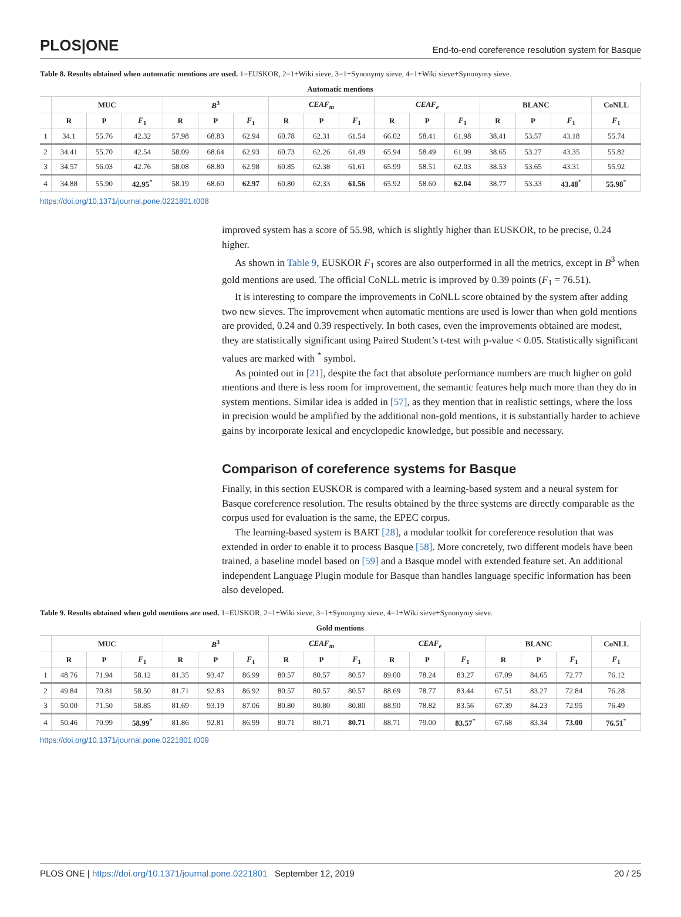PLOS|ONE End-to-end coreference resolution system for Basque
Table 8. Results obtained when automatic mentions are used. 1=EUSKOR, 2=1+Wiki sieve, 3=1+Synonymy sieve, 4=1+Wiki sieve+Synonymy sieve.
| Automatic mentions | | | | | | | | | | | | | | | | |
| --- | --- | --- | --- | --- | --- | --- | --- | --- | --- | --- | --- | --- | --- | --- | --- | --- |
| | MUC | | | B<sup>3</sup> | | | CEAF<sub>m</sub> | | | CEAF<sub>e</sub> | | | BLANC | | | CoNLL |
| | R | P | F<sub>1</sub> | R | P | F<sub>1</sub> | R | P | F<sub>1</sub> | R | P | F<sub>1</sub> | R | P | F<sub>1</sub> | F<sub>1</sub> |
| 1 | 34.1 | 55.76 | 42.32 | 57.98 | 68.83 | 62.94 | 60.78 | 62.31 | 61.54 | 66.02 | 58.41 | 61.98 | 38.41 | 53.57 | 43.18 | 55.74 |
| 2 | 34.41 | 55.70 | 42.54 | 58.09 | 68.64 | 62.93 | 60.73 | 62.26 | 61.49 | 65.94 | 58.49 | 61.99 | 38.65 | 53.27 | 43.35 | 55.82 |
| 3 | 34.57 | 56.03 | 42.76 | 58.08 | 68.80 | 62.98 | 60.85 | 62.38 | 61.61 | 65.99 | 58.51 | 62.03 | 38.53 | 53.65 | 43.31 | 55.92 |
| 4 | 34.88 | 55.90 | 42.95<sup>*</sup> | 58.19 | 68.60 | 62.97 | 60.80 | 62.33 | 61.56 | 65.92 | 58.60 | 62.04 | 38.77 | 53.33 | 43.48<sup>*</sup> | 55.98<sup>*</sup> |
https://doi.org/10.1371/journal.pone.0221801.t008
improved system has a score of 55.98, which is slightly higher than EUSKOR, to be precise, 0.24 higher.
As shown in Table 9, EUSKOR F<sub>1</sub> scores are also outperformed in all the metrics, except in B<sup>3</sup> when gold mentions are used. The official CoNLL metric is improved by 0.39 points (F<sub>1</sub> = 76.51).
It is interesting to compare the improvements in CoNLL score obtained by the system after adding two new sieves. The improvement when automatic mentions are used is lower than when gold mentions are provided, 0.24 and 0.39 respectively. In both cases, even the improvements obtained are modest, they are statistically significant using Paired Student’s t-test with p-value < 0.05. Statistically significant values are marked with <sup>*</sup> symbol.
As pointed out in [21], despite the fact that absolute performance numbers are much higher on gold mentions and there is less room for improvement, the semantic features help much more than they do in system mentions. Similar idea is added in [57], as they mention that in realistic settings, where the loss in precision would be amplified by the additional non-gold mentions, it is substantially harder to achieve gains by incorporate lexical and encyclopedic knowledge, but possible and necessary.
Comparison of coreference systems for Basque
Finally, in this section EUSKOR is compared with a learning-based system and a neural system for Basque coreference resolution. The results obtained by the three systems are directly comparable as the corpus used for evaluation is the same, the EPEC corpus.
The learning-based system is BART [28], a modular toolkit for coreference resolution that was extended in order to enable it to process Basque [58]. More concretely, two different models have been trained, a baseline model based on [59] and a Basque model with extended feature set. An additional independent Language Plugin module for Basque than handles language specific information has been also developed.
Table 9. Results obtained when gold mentions are used. 1=EUSKOR, 2=1+Wiki sieve, 3=1+Synonymy sieve, 4=1+Wiki sieve+Synonymy sieve.
| Gold mentions | | | | | | | | | | | | | | | | |
| --- | --- | --- | --- | --- | --- | --- | --- | --- | --- | --- | --- | --- | --- | --- | --- | --- |
| | MUC | | | B<sup>3</sup> | | | CEAF<sub>m</sub> | | | CEAF<sub>e</sub> | | | BLANC | | | CoNLL |
| | R | P | F<sub>1</sub> | R | P | F<sub>1</sub> | R | P | F<sub>1</sub> | R | P | F<sub>1</sub> | R | P | F<sub>1</sub> | F<sub>1</sub> |
| 1 | 48.76 | 71.94 | 58.12 | 81.35 | 93.47 | 86.99 | 80.57 | 80.57 | 80.57 | 89.00 | 78.24 | 83.27 | 67.09 | 84.65 | 72.77 | 76.12 |
| 2 | 49.84 | 70.81 | 58.50 | 81.71 | 92.83 | 86.92 | 80.57 | 80.57 | 80.57 | 88.69 | 78.77 | 83.44 | 67.51 | 83.27 | 72.84 | 76.28 |
| 3 | 50.00 | 71.50 | 58.85 | 81.69 | 93.19 | 87.06 | 80.80 | 80.80 | 80.80 | 88.90 | 78.82 | 83.56 | 67.39 | 84.23 | 72.95 | 76.49 |
| 4 | 50.46 | 70.99 | 58.99<sup>*</sup> | 81.86 | 92.81 | 86.99 | 80.71 | 80.71 | 80.71 | 88.71 | 79.00 | 83.57<sup>*</sup> | 67.68 | 83.34 | 73.00 | 76.51<sup>*</sup> |
https://doi.org/10.1371/journal.pone.0221801.t009
PLOS ONE | https://doi.org/10.1371/journal.pone.0221801 September 12, 2019 20 / 25